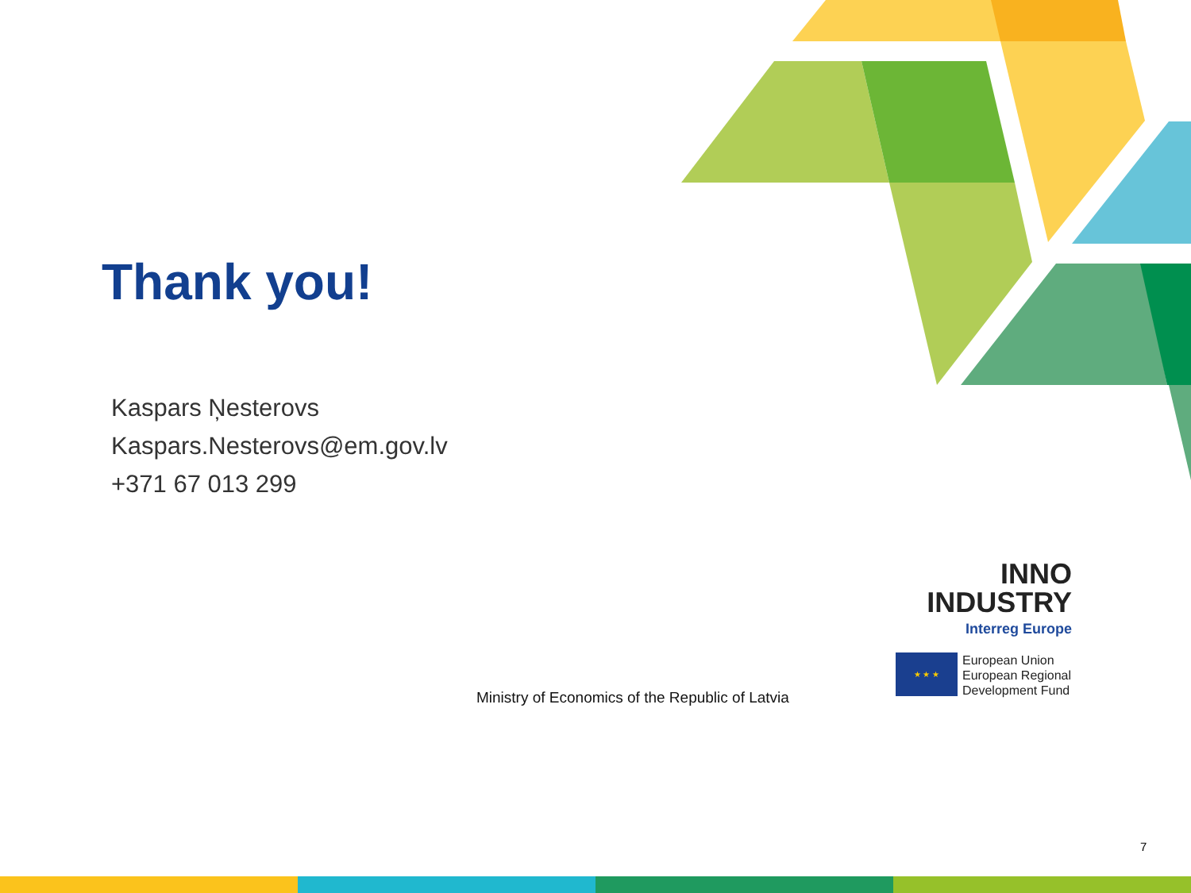Thank you!
Kaspars Ņesterovs
Kaspars.Nesterovs@em.gov.lv
+371 67 013 299
Ministry of Economics of the Republic of Latvia
INNO
INDUSTRY
Interreg Europe
★ ★ ★
European Union
European Regional
Development Fund
7